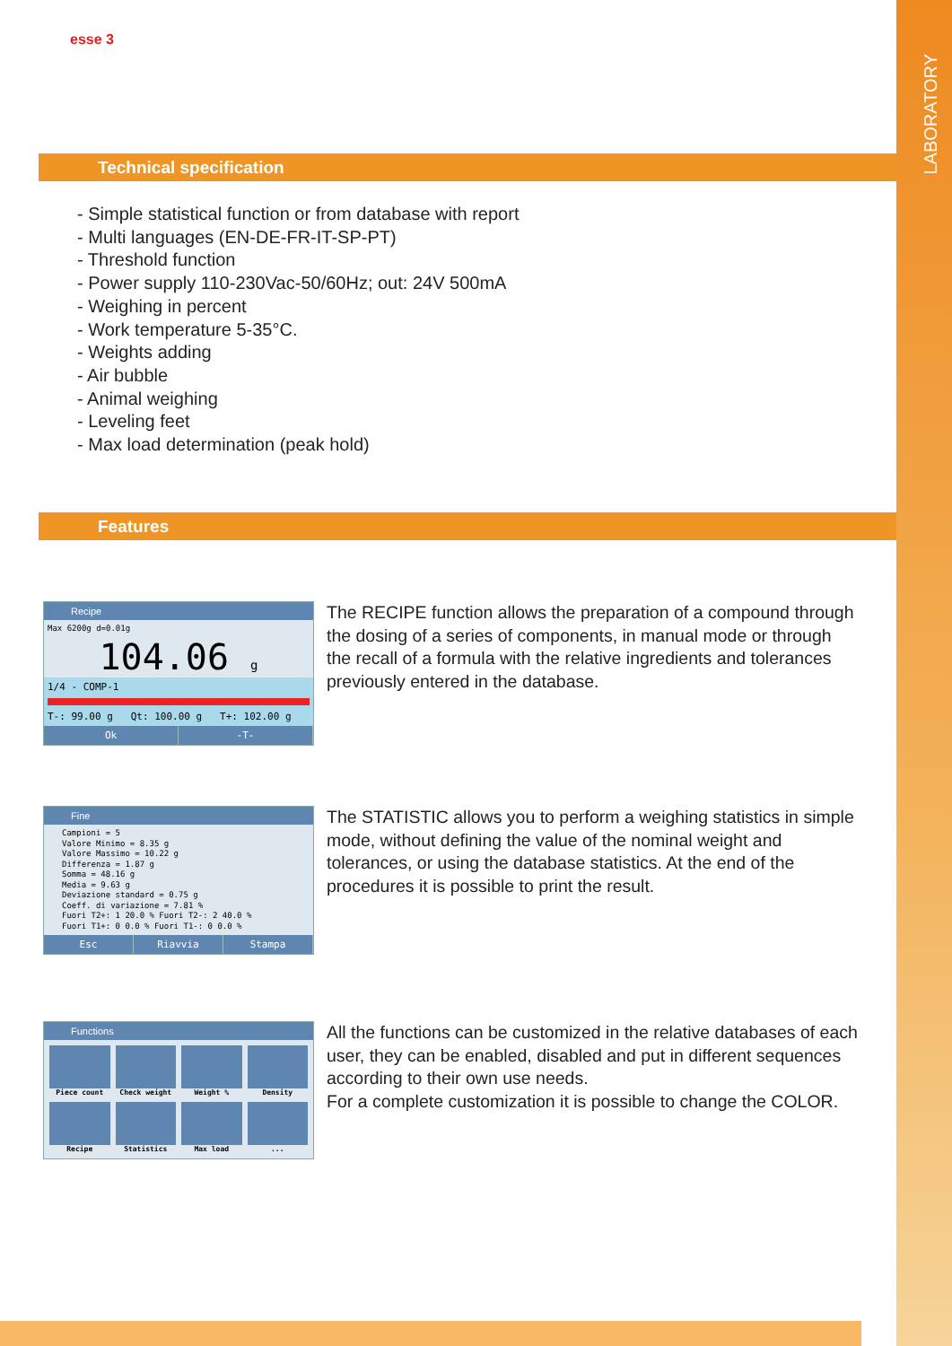LABORATORY
esse 3
Technical specification
- Simple statistical function or from database with report
- Multi languages (EN-DE-FR-IT-SP-PT)
- Threshold function
- Power supply 110-230Vac-50/60Hz; out: 24V 500mA
- Weighing in percent
- Work temperature 5-35°C.
- Weights adding
- Air bubble
- Animal weighing
- Leveling feet
- Max load determination (peak hold)
Features
Recipe
Max 6200g d=0.01g
104.06 g
1/4 - COMP-1
T-: 99.00 g Qt: 100.00 g T+: 102.00 g
Ok -T-
The RECIPE function allows the preparation of a compound through the dosing of a series of components, in manual mode or through the recall of a formula with the relative ingredients and tolerances previously entered in the database.
Fine
Campioni = 5
Valore Minimo = 8.35 g
Valore Massimo = 10.22 g
Differenza = 1.87 g
Somma = 48.16 g
Media = 9.63 g
Deviazione standard = 0.75 g
Coeff. di variazione = 7.81 %
Fuori T2+: 1 20.0 % Fuori T2-: 2 40.0 %
Fuori T1+: 0 0.0 % Fuori T1-: 0 0.0 %
Esc Riavvia Stampa
The STATISTIC allows you to perform a weighing statistics in simple mode, without defining the value of the nominal weight and tolerances, or using the database statistics. At the end of the procedures it is possible to print the result.
Functions
Piece count
Check weight
Weight %
Density
Recipe
Statistics
Max load
...
All the functions can be customized in the relative databases of each user, they can be enabled, disabled and put in different sequences according to their own use needs.
For a complete customization it is possible to change the COLOR.